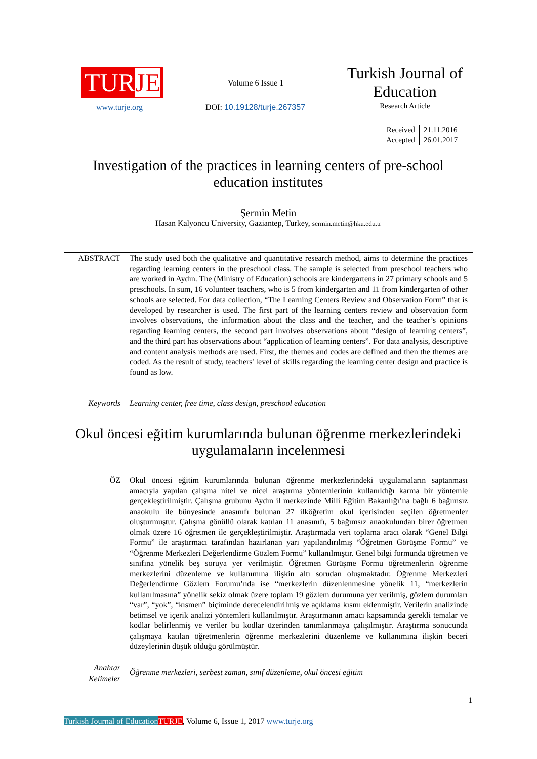TURJE
www.turje.org
Volume 6 Issue 1
DOI: 10.19128/turje.267357
Turkish Journal of Education
Research Article
| Received | 21.11.2016 |
| Accepted | 26.01.2017 |
Investigation of the practices in learning centers of pre-school education institutes
Şermin Metin
Hasan Kalyoncu University, Gaziantep, Turkey, sermin.metin@hku.edu.tr
ABSTRACT The study used both the qualitative and quantitative research method, aims to determine the practices regarding learning centers in the preschool class. The sample is selected from preschool teachers who are worked in Aydın. The (Ministry of Education) schools are kindergartens in 27 primary schools and 5 preschools. In sum, 16 volunteer teachers, who is 5 from kindergarten and 11 from kindergarten of other schools are selected. For data collection, “The Learning Centers Review and Observation Form” that is developed by researcher is used. The first part of the learning centers review and observation form involves observations, the information about the class and the teacher, and the teacher’s opinions regarding learning centers, the second part involves observations about “design of learning centers”, and the third part has observations about “application of learning centers”. For data analysis, descriptive and content analysis methods are used. First, the themes and codes are defined and then the themes are coded. As the result of study, teachers' level of skills regarding the learning center design and practice is found as low.
Keywords Learning center, free time, class design, preschool education
Okul öncesi eğitim kurumlarında bulunan öğrenme merkezlerindeki uygulamaların incelenmesi
ÖZ Okul öncesi eğitim kurumlarında bulunan öğrenme merkezlerindeki uygulamaların saptanması amacıyla yapılan çalışma nitel ve nicel araştırma yöntemlerinin kullanıldığı karma bir yöntemle gerçekleştirilmiştir. Çalışma grubunu Aydın il merkezinde Milli Eğitim Bakanlığı’na bağlı 6 bağımsız anaokulu ile bünyesinde anasınıfı bulunan 27 ilköğretim okul içerisinden seçilen öğretmenler oluşturmuştur. Çalışma gönüllü olarak katılan 11 anasınıfı, 5 bağımsız anaokulundan birer öğretmen olmak üzere 16 öğretmen ile gerçekleştirilmiştir. Araştırmada veri toplama aracı olarak “Genel Bilgi Formu” ile araştırmacı tarafından hazırlanan yarı yapılandırılmış “Öğretmen Görüşme Formu” ve “Öğrenme Merkezleri Değerlendirme Gözlem Formu” kullanılmıştır. Genel bilgi formunda öğretmen ve sınıfına yönelik beş soruya yer verilmiştir. Öğretmen Görüşme Formu öğretmenlerin öğrenme merkezlerini düzenleme ve kullanımına ilişkin altı sorudan oluşmaktadır. Öğrenme Merkezleri Değerlendirme Gözlem Forumu’nda ise “merkezlerin düzenlenmesine yönelik 11, “merkezlerin kullanılmasına” yönelik sekiz olmak üzere toplam 19 gözlem durumuna yer verilmiş, gözlem durumları “var”, “yok”, “kısmen” biçiminde derecelendirilmiş ve açıklama kısmı eklenmiştir. Verilerin analizinde betimsel ve içerik analizi yöntemleri kullanılmıştır. Araştırmanın amacı kapsamında gerekli temalar ve kodlar belirlenmiş ve veriler bu kodlar üzerinden tanımlanmaya çalışılmıştır. Araştırma sonucunda çalışmaya katılan öğretmenlerin öğrenme merkezlerini düzenleme ve kullanımına ilişkin beceri düzeylerinin düşük olduğu görülmüştür.
Anahtar Kelimeler
Öğrenme merkezleri, serbest zaman, sınıf düzenleme, okul öncesi eğitim
1
Turkish Journal of Education TURJE, Volume 6, Issue 1, 2017 www.turje.org